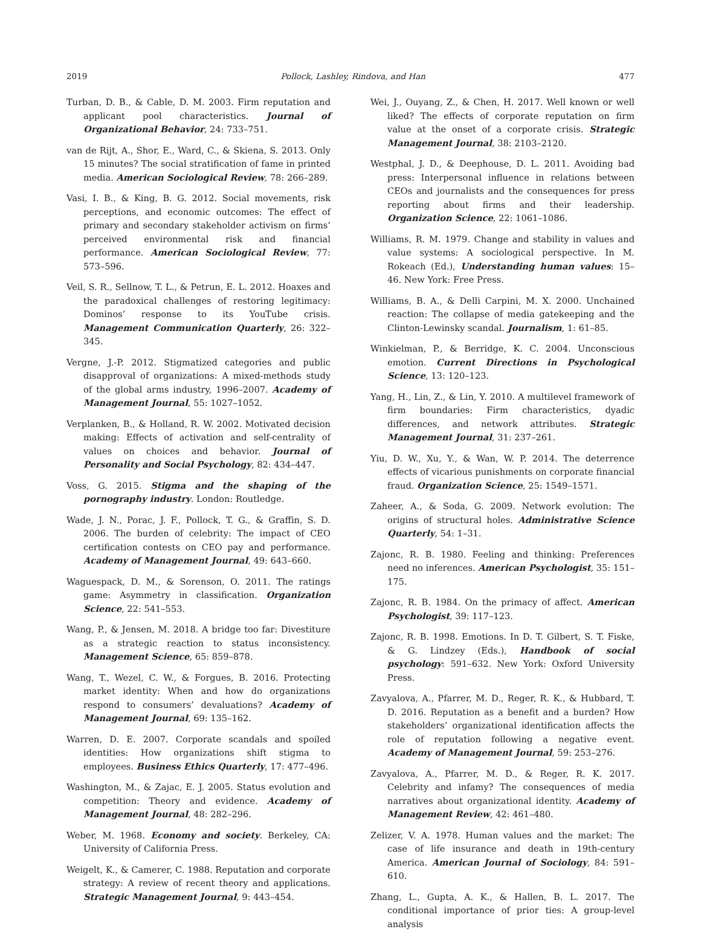2019 Pollock, Lashley, Rindova, and Han 477
Turban, D. B., & Cable, D. M. 2003. Firm reputation and applicant pool characteristics. Journal of Organizational Behavior, 24: 733–751.
van de Rijt, A., Shor, E., Ward, C., & Skiena, S. 2013. Only 15 minutes? The social stratification of fame in printed media. American Sociological Review, 78: 266–289.
Vasi, I. B., & King, B. G. 2012. Social movements, risk perceptions, and economic outcomes: The effect of primary and secondary stakeholder activism on firms’ perceived environmental risk and financial performance. American Sociological Review, 77: 573–596.
Veil, S. R., Sellnow, T. L., & Petrun, E. L. 2012. Hoaxes and the paradoxical challenges of restoring legitimacy: Dominos’ response to its YouTube crisis. Management Communication Quarterly, 26: 322–345.
Vergne, J.-P. 2012. Stigmatized categories and public disapproval of organizations: A mixed-methods study of the global arms industry, 1996–2007. Academy of Management Journal, 55: 1027–1052.
Verplanken, B., & Holland, R. W. 2002. Motivated decision making: Effects of activation and self-centrality of values on choices and behavior. Journal of Personality and Social Psychology, 82: 434–447.
Voss, G. 2015. Stigma and the shaping of the pornography industry. London: Routledge.
Wade, J. N., Porac, J. F., Pollock, T. G., & Graffin, S. D. 2006. The burden of celebrity: The impact of CEO certification contests on CEO pay and performance. Academy of Management Journal, 49: 643–660.
Waguespack, D. M., & Sorenson, O. 2011. The ratings game: Asymmetry in classification. Organization Science, 22: 541–553.
Wang, P., & Jensen, M. 2018. A bridge too far: Divestiture as a strategic reaction to status inconsistency. Management Science, 65: 859–878.
Wang, T., Wezel, C. W., & Forgues, B. 2016. Protecting market identity: When and how do organizations respond to consumers’ devaluations? Academy of Management Journal, 69: 135–162.
Warren, D. E. 2007. Corporate scandals and spoiled identities: How organizations shift stigma to employees. Business Ethics Quarterly, 17: 477–496.
Washington, M., & Zajac, E. J. 2005. Status evolution and competition: Theory and evidence. Academy of Management Journal, 48: 282–296.
Weber, M. 1968. Economy and society. Berkeley, CA: University of California Press.
Weigelt, K., & Camerer, C. 1988. Reputation and corporate strategy: A review of recent theory and applications. Strategic Management Journal, 9: 443–454.
Wei, J., Ouyang, Z., & Chen, H. 2017. Well known or well liked? The effects of corporate reputation on firm value at the onset of a corporate crisis. Strategic Management Journal, 38: 2103–2120.
Westphal, J. D., & Deephouse, D. L. 2011. Avoiding bad press: Interpersonal influence in relations between CEOs and journalists and the consequences for press reporting about firms and their leadership. Organization Science, 22: 1061–1086.
Williams, R. M. 1979. Change and stability in values and value systems: A sociological perspective. In M. Rokeach (Ed.), Understanding human values: 15–46. New York: Free Press.
Williams, B. A., & Delli Carpini, M. X. 2000. Unchained reaction: The collapse of media gatekeeping and the Clinton-Lewinsky scandal. Journalism, 1: 61–85.
Winkielman, P., & Berridge, K. C. 2004. Unconscious emotion. Current Directions in Psychological Science, 13: 120–123.
Yang, H., Lin, Z., & Lin, Y. 2010. A multilevel framework of firm boundaries: Firm characteristics, dyadic differences, and network attributes. Strategic Management Journal, 31: 237–261.
Yiu, D. W., Xu, Y., & Wan, W. P. 2014. The deterrence effects of vicarious punishments on corporate financial fraud. Organization Science, 25: 1549–1571.
Zaheer, A., & Soda, G. 2009. Network evolution: The origins of structural holes. Administrative Science Quarterly, 54: 1–31.
Zajonc, R. B. 1980. Feeling and thinking: Preferences need no inferences. American Psychologist, 35: 151–175.
Zajonc, R. B. 1984. On the primacy of affect. American Psychologist, 39: 117–123.
Zajonc, R. B. 1998. Emotions. In D. T. Gilbert, S. T. Fiske, & G. Lindzey (Eds.), Handbook of social psychology: 591–632. New York: Oxford University Press.
Zavyalova, A., Pfarrer, M. D., Reger, R. K., & Hubbard, T. D. 2016. Reputation as a benefit and a burden? How stakeholders’ organizational identification affects the role of reputation following a negative event. Academy of Management Journal, 59: 253–276.
Zavyalova, A., Pfarrer, M. D., & Reger, R. K. 2017. Celebrity and infamy? The consequences of media narratives about organizational identity. Academy of Management Review, 42: 461–480.
Zelizer, V. A. 1978. Human values and the market: The case of life insurance and death in 19th-century America. American Journal of Sociology, 84: 591–610.
Zhang, L., Gupta, A. K., & Hallen, B. L. 2017. The conditional importance of prior ties: A group-level analysis